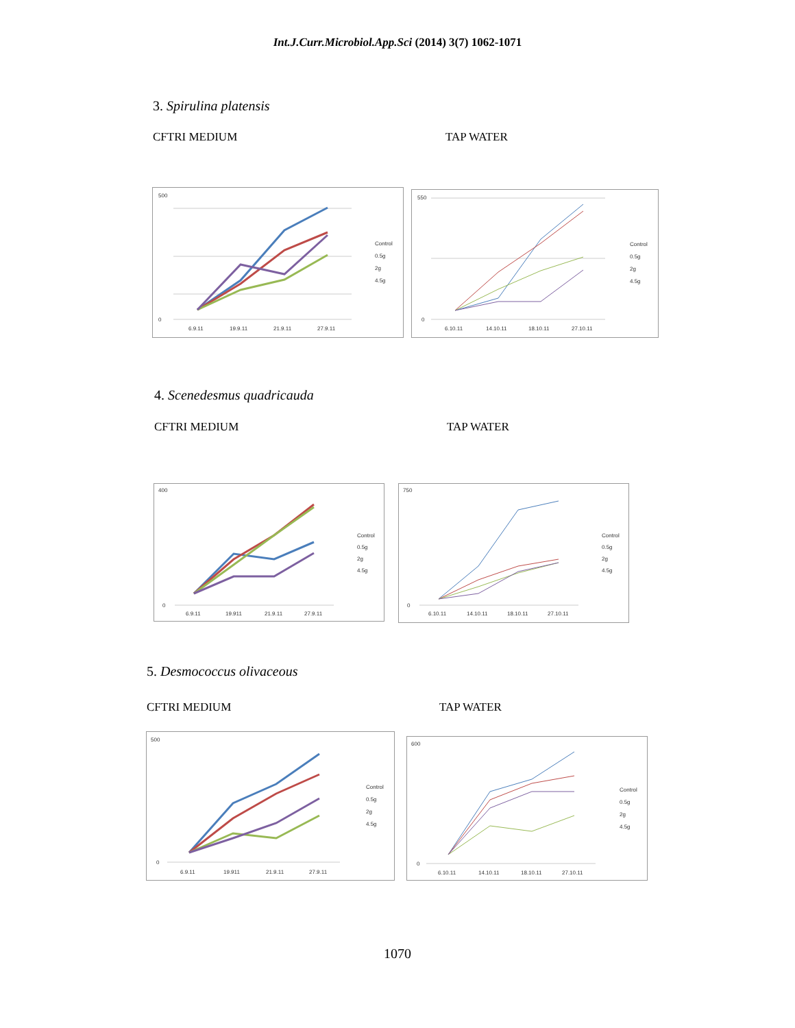Int.J.Curr.Microbiol.App.Sci (2014) 3(7) 1062-1071
3. Spirulina platensis
CFTRI MEDIUM TAP WATER
500
0
6.9.11
19.9.11
21.9.11
27.9.11
Control
0.5g
2g
4.5g
550
0
6.10.11
14.10.11
18.10.11
27.10.11
Control
0.5g
2g
4.5g
4. Scenedesmus quadricauda
CFTRI MEDIUM TAP WATER
400
0
6.9.11
19.911
21.9.11
27.9.11
Control
0.5g
2g
4.5g
750
0
6.10.11
14.10.11
18.10.11
27.10.11
Control
0.5g
2g
4.5g
5. Desmococcus olivaceous
CFTRI MEDIUM TAP WATER
500
0
6.9.11
19.911
21.9.11
27.9.11
Control
0.5g
2g
4.5g
600
0
6.10.11
14.10.11
18.10.11
27.10.11
Control
0.5g
2g
4.5g
1070